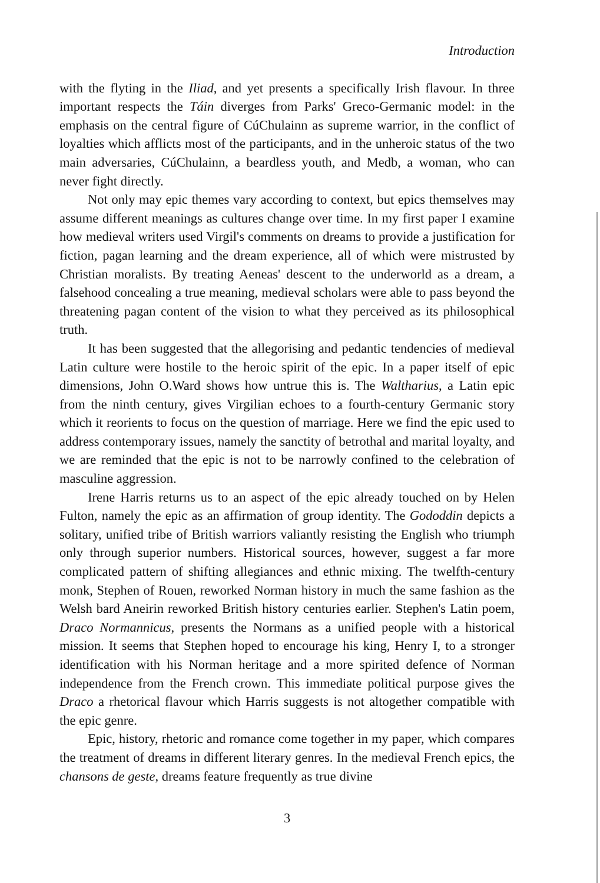Introduction
with the flyting in the Iliad, and yet presents a specifically Irish flavour. In three important respects the Táin diverges from Parks' Greco-Germanic model: in the emphasis on the central figure of CúChulainn as supreme warrior, in the conflict of loyalties which afflicts most of the participants, and in the unheroic status of the two main adversaries, CúChulainn, a beardless youth, and Medb, a woman, who can never fight directly.
Not only may epic themes vary according to context, but epics themselves may assume different meanings as cultures change over time. In my first paper I examine how medieval writers used Virgil's comments on dreams to provide a justification for fiction, pagan learning and the dream experience, all of which were mistrusted by Christian moralists. By treating Aeneas' descent to the underworld as a dream, a falsehood concealing a true meaning, medieval scholars were able to pass beyond the threatening pagan content of the vision to what they perceived as its philosophical truth.
It has been suggested that the allegorising and pedantic tendencies of medieval Latin culture were hostile to the heroic spirit of the epic. In a paper itself of epic dimensions, John O.Ward shows how untrue this is. The Waltharius, a Latin epic from the ninth century, gives Virgilian echoes to a fourth-century Germanic story which it reorients to focus on the question of marriage. Here we find the epic used to address contemporary issues, namely the sanctity of betrothal and marital loyalty, and we are reminded that the epic is not to be narrowly confined to the celebration of masculine aggression.
Irene Harris returns us to an aspect of the epic already touched on by Helen Fulton, namely the epic as an affirmation of group identity. The Gododdin depicts a solitary, unified tribe of British warriors valiantly resisting the English who triumph only through superior numbers. Historical sources, however, suggest a far more complicated pattern of shifting allegiances and ethnic mixing. The twelfth-century monk, Stephen of Rouen, reworked Norman history in much the same fashion as the Welsh bard Aneirin reworked British history centuries earlier. Stephen's Latin poem, Draco Normannicus, presents the Normans as a unified people with a historical mission. It seems that Stephen hoped to encourage his king, Henry I, to a stronger identification with his Norman heritage and a more spirited defence of Norman independence from the French crown. This immediate political purpose gives the Draco a rhetorical flavour which Harris suggests is not altogether compatible with the epic genre.
Epic, history, rhetoric and romance come together in my paper, which compares the treatment of dreams in different literary genres. In the medieval French epics, the chansons de geste, dreams feature frequently as true divine
3